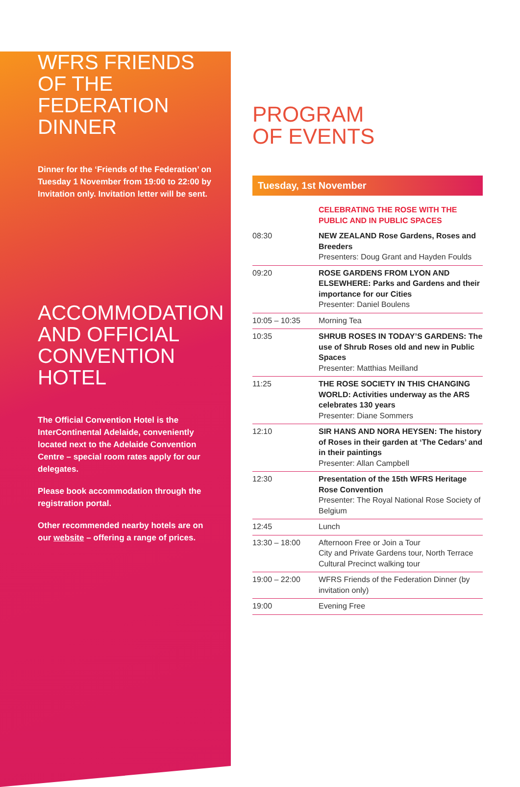WFRS FRIENDS
OF THE
FEDERATION
DINNER
Dinner for the ‘Friends of the Federation’ on Tuesday 1 November from 19:00 to 22:00 by Invitation only. Invitation letter will be sent.
ACCOMMODATION
AND OFFICIAL
CONVENTION
HOTEL
The Official Convention Hotel is the InterContinental Adelaide, conveniently located next to the Adelaide Convention Centre – special room rates apply for our delegates.
Please book accommodation through the registration portal.
Other recommended nearby hotels are on our website – offering a range of prices.
PROGRAM
OF EVENTS
Tuesday, 1st November
| | CELEBRATING THE ROSE WITH THE PUBLIC AND IN PUBLIC SPACES |
| 08:30 | NEW ZEALAND Rose Gardens, Roses and Breeders Presenters: Doug Grant and Hayden Foulds |
| 09:20 | ROSE GARDENS FROM LYON AND ELSEWHERE: Parks and Gardens and their importance for our Cities Presenter: Daniel Boulens |
| 10:05 – 10:35 | Morning Tea |
| 10:35 | SHRUB ROSES IN TODAY’S GARDENS: The use of Shrub Roses old and new in Public Spaces Presenter: Matthias Meilland |
| 11:25 | THE ROSE SOCIETY IN THIS CHANGING WORLD: Activities underway as the ARS celebrates 130 years Presenter: Diane Sommers |
| 12:10 | SIR HANS AND NORA HEYSEN: The history of Roses in their garden at ‘The Cedars’ and in their paintings Presenter: Allan Campbell |
| 12:30 | Presentation of the 15th WFRS Heritage Rose Convention Presenter: The Royal National Rose Society of Belgium |
| 12:45 | Lunch |
| 13:30 – 18:00 | Afternoon Free or Join a Tour City and Private Gardens tour, North Terrace Cultural Precinct walking tour |
| 19:00 – 22:00 | WFRS Friends of the Federation Dinner (by invitation only) |
| 19:00 | Evening Free |